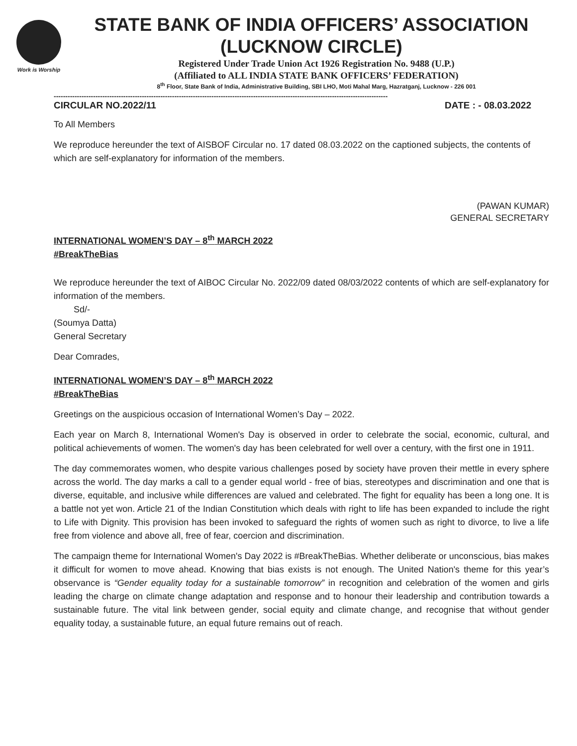Work is Worship
STATE BANK OF INDIA OFFICERS’ ASSOCIATION
(LUCKNOW CIRCLE)
Registered Under Trade Union Act 1926 Registration No. 9488 (U.P.)
(Affiliated to ALL INDIA STATE BANK OFFICERS’ FEDERATION)
8<sup>th</sup> Floor, State Bank of India, Administrative Building, SBI LHO, Moti Mahal Marg, Hazratganj, Lucknow - 226 001
------------------------------------------------------------------------------------------------------------------------------------------------
CIRCULAR NO.2022/11 DATE : - 08.03.2022
To All Members
We reproduce hereunder the text of AISBOF Circular no. 17 dated 08.03.2022 on the captioned subjects, the contents of which are self-explanatory for information of the members.
(PAWAN KUMAR)
GENERAL SECRETARY
INTERNATIONAL WOMEN’S DAY – 8<sup>th</sup> MARCH 2022
#BreakTheBias
We reproduce hereunder the text of AIBOC Circular No. 2022/09 dated 08/03/2022 contents of which are self-explanatory for information of the members.
Sd/-
(Soumya Datta)
General Secretary
Dear Comrades,
INTERNATIONAL WOMEN’S DAY – 8<sup>th</sup> MARCH 2022
#BreakTheBias
Greetings on the auspicious occasion of International Women’s Day – 2022.
Each year on March 8, International Women's Day is observed in order to celebrate the social, economic, cultural, and political achievements of women. The women's day has been celebrated for well over a century, with the first one in 1911.
The day commemorates women, who despite various challenges posed by society have proven their mettle in every sphere across the world. The day marks a call to a gender equal world - free of bias, stereotypes and discrimination and one that is diverse, equitable, and inclusive while differences are valued and celebrated. The fight for equality has been a long one. It is a battle not yet won. Article 21 of the Indian Constitution which deals with right to life has been expanded to include the right to Life with Dignity. This provision has been invoked to safeguard the rights of women such as right to divorce, to live a life free from violence and above all, free of fear, coercion and discrimination.
The campaign theme for International Women's Day 2022 is #BreakTheBias. Whether deliberate or unconscious, bias makes it difficult for women to move ahead. Knowing that bias exists is not enough. The United Nation's theme for this year’s observance is “Gender equality today for a sustainable tomorrow” in recognition and celebration of the women and girls leading the charge on climate change adaptation and response and to honour their leadership and contribution towards a sustainable future. The vital link between gender, social equity and climate change, and recognise that without gender equality today, a sustainable future, an equal future remains out of reach.